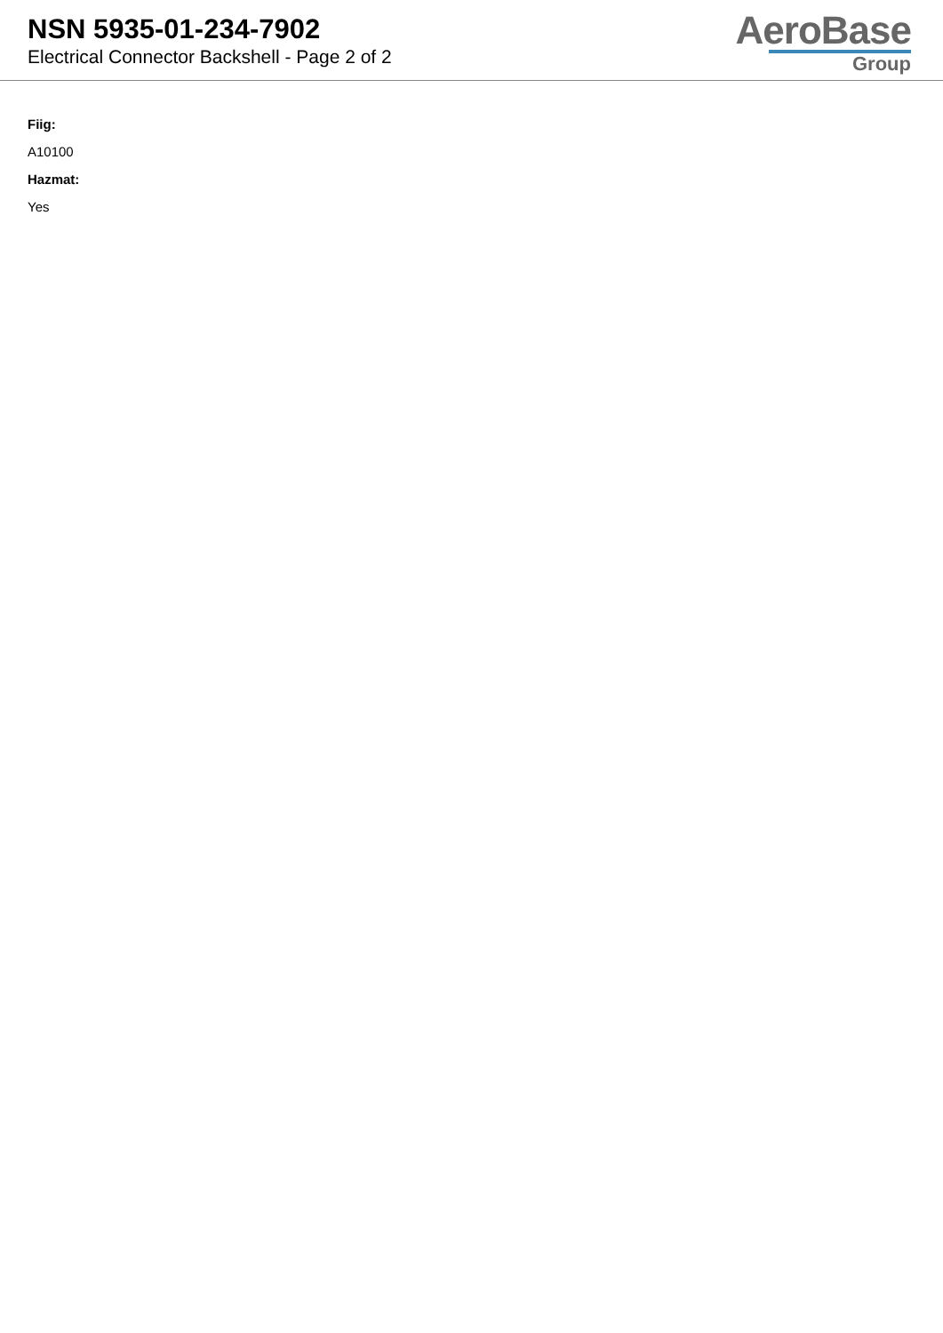NSN 5935-01-234-7902
Electrical Connector Backshell - Page 2 of 2
AeroBase
Group
Fiig:
A10100
Hazmat:
Yes